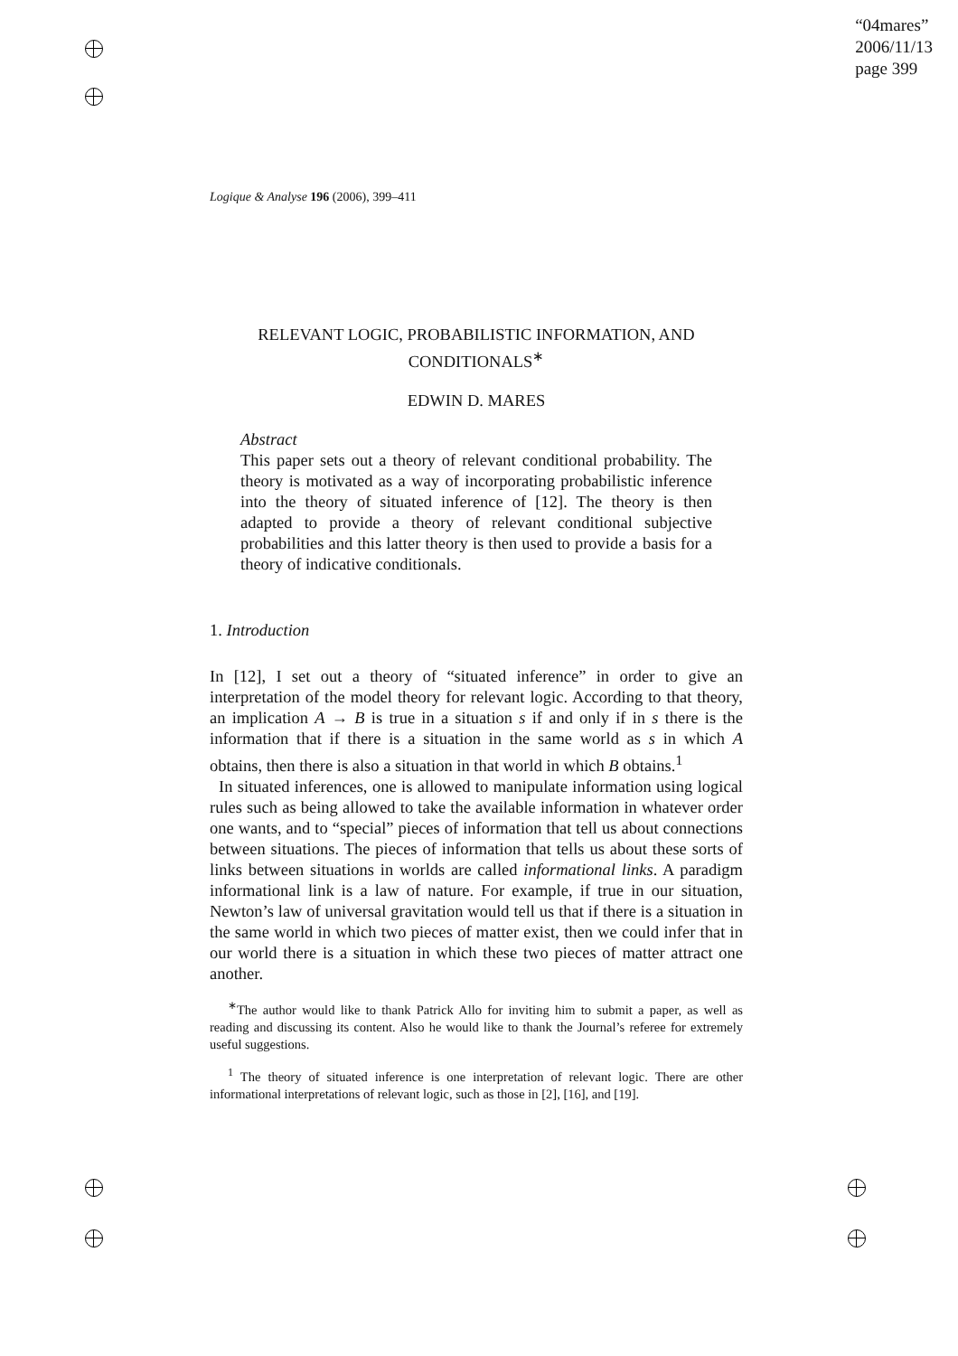“04mares”
2006/11/13
page 399
Logique & Analyse 196 (2006), 399–411
RELEVANT LOGIC, PROBABILISTIC INFORMATION, AND CONDITIONALS<sup>∗</sup>
EDWIN D. MARES
Abstract
This paper sets out a theory of relevant conditional probability. The theory is motivated as a way of incorporating probabilistic inference into the theory of situated inference of [12]. The theory is then adapted to provide a theory of relevant conditional subjective probabilities and this latter theory is then used to provide a basis for a theory of indicative conditionals.
1. Introduction
In [12], I set out a theory of “situated inference” in order to give an interpretation of the model theory for relevant logic. According to that theory, an implication A → B is true in a situation s if and only if in s there is the information that if there is a situation in the same world as s in which A obtains, then there is also a situation in that world in which B obtains.<sup>1</sup>
In situated inferences, one is allowed to manipulate information using logical rules such as being allowed to take the available information in whatever order one wants, and to “special” pieces of information that tell us about connections between situations. The pieces of information that tells us about these sorts of links between situations in worlds are called informational links. A paradigm informational link is a law of nature. For example, if true in our situation, Newton’s law of universal gravitation would tell us that if there is a situation in the same world in which two pieces of matter exist, then we could infer that in our world there is a situation in which these two pieces of matter attract one another.
<sup>∗</sup>The author would like to thank Patrick Allo for inviting him to submit a paper, as well as reading and discussing its content. Also he would like to thank the Journal’s referee for extremely useful suggestions.
<sup>1</sup> The theory of situated inference is one interpretation of relevant logic. There are other informational interpretations of relevant logic, such as those in [2], [16], and [19].